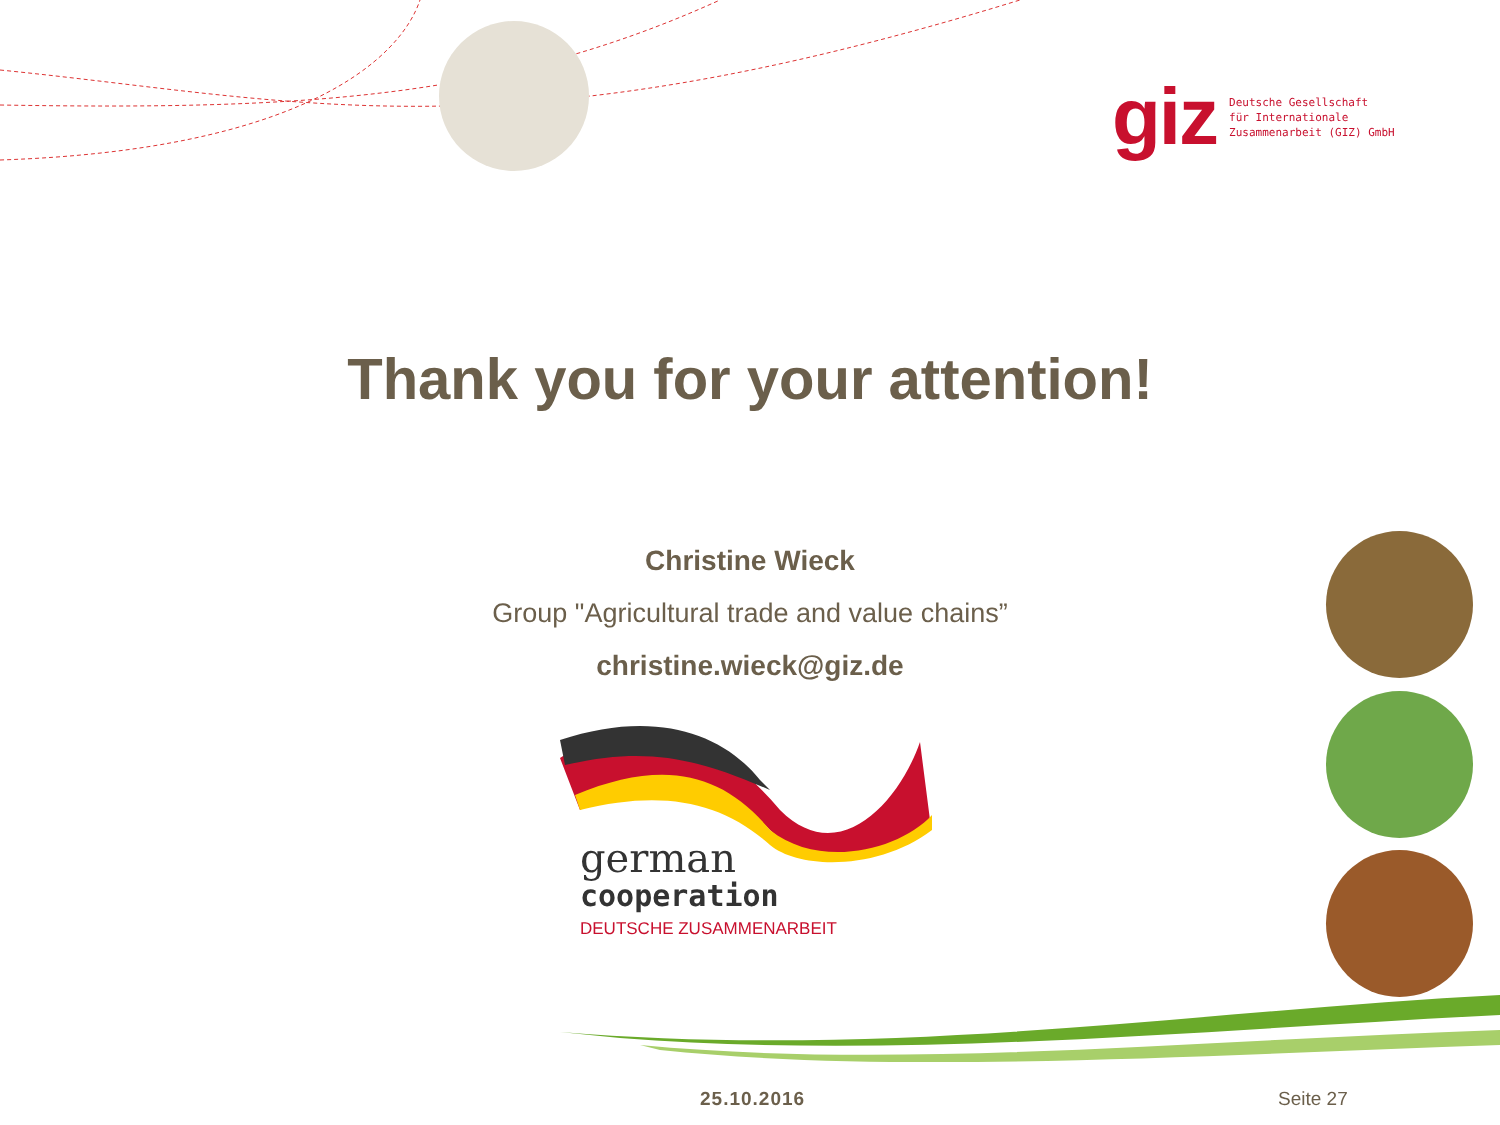giz Deutsche Gesellschaft
für Internationale
Zusammenarbeit (GIZ) GmbH
Thank you for your attention!
Christine Wieck
Group "Agricultural trade and value chains”
christine.wieck@giz.de
german
cooperation
DEUTSCHE ZUSAMMENARBEIT
25.10.2016 Seite 27